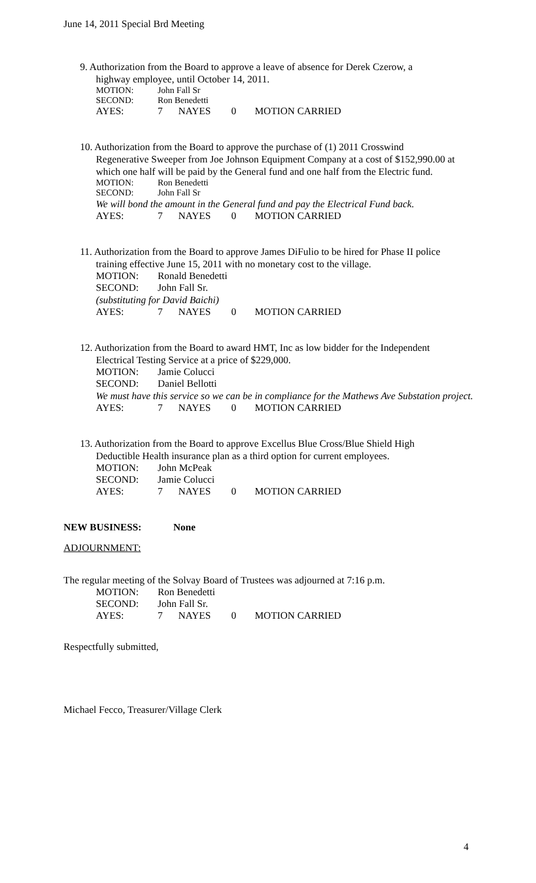June 14, 2011 Special Brd Meeting
9. Authorization from the Board to approve a leave of absence for Derek Czerow, a
highway employee, until October 14, 2011.
MOTION: John Fall Sr
SECOND: Ron Benedetti
AYES: 7 NAYES 0 MOTION CARRIED
10. Authorization from the Board to approve the purchase of (1) 2011 Crosswind
Regenerative Sweeper from Joe Johnson Equipment Company at a cost of $152,990.00 at which one half will be paid by the General fund and one half from the Electric fund.
MOTION: Ron Benedetti
SECOND: John Fall Sr
We will bond the amount in the General fund and pay the Electrical Fund back.
AYES: 7 NAYES 0 MOTION CARRIED
11. Authorization from the Board to approve James DiFulio to be hired for Phase II police
training effective June 15, 2011 with no monetary cost to the village.
MOTION: Ronald Benedetti
SECOND: John Fall Sr.
(substituting for David Baichi)
AYES: 7 NAYES 0 MOTION CARRIED
12. Authorization from the Board to award HMT, Inc as low bidder for the Independent
Electrical Testing Service at a price of $229,000.
MOTION: Jamie Colucci
SECOND: Daniel Bellotti
We must have this service so we can be in compliance for the Mathews Ave Substation project.
AYES: 7 NAYES 0 MOTION CARRIED
13. Authorization from the Board to approve Excellus Blue Cross/Blue Shield High
Deductible Health insurance plan as a third option for current employees.
MOTION: John McPeak
SECOND: Jamie Colucci
AYES: 7 NAYES 0 MOTION CARRIED
NEW BUSINESS: None
ADJOURNMENT:
The regular meeting of the Solvay Board of Trustees was adjourned at 7:16 p.m.
MOTION: Ron Benedetti
SECOND: John Fall Sr.
AYES: 7 NAYES 0 MOTION CARRIED
Respectfully submitted,
Michael Fecco, Treasurer/Village Clerk
4